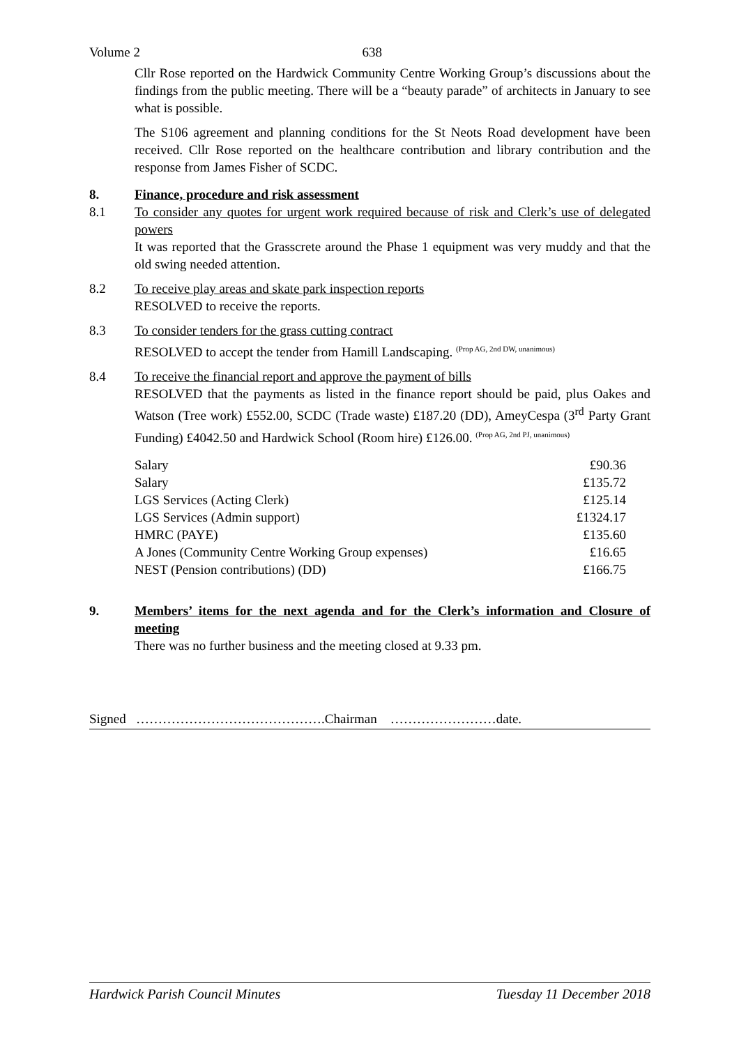Volume 2 638
Cllr Rose reported on the Hardwick Community Centre Working Group’s discussions about the findings from the public meeting. There will be a “beauty parade” of architects in January to see what is possible.
The S106 agreement and planning conditions for the St Neots Road development have been received. Cllr Rose reported on the healthcare contribution and library contribution and the response from James Fisher of SCDC.
8. Finance, procedure and risk assessment
8.1 To consider any quotes for urgent work required because of risk and Clerk’s use of delegated powers
It was reported that the Grasscrete around the Phase 1 equipment was very muddy and that the old swing needed attention.
8.2 To receive play areas and skate park inspection reports
RESOLVED to receive the reports.
8.3 To consider tenders for the grass cutting contract
RESOLVED to accept the tender from Hamill Landscaping. <sup>(Prop AG, 2nd DW, unanimous)</sup>
8.4 To receive the financial report and approve the payment of bills
RESOLVED that the payments as listed in the finance report should be paid, plus Oakes and Watson (Tree work) £552.00, SCDC (Trade waste) £187.20 (DD), AmeyCespa (3<sup>rd</sup> Party Grant Funding) £4042.50 and Hardwick School (Room hire) £126.00. <sup>(Prop AG, 2nd PJ, unanimous)</sup>
| Salary | £90.36 |
| Salary | £135.72 |
| LGS Services (Acting Clerk) | £125.14 |
| LGS Services (Admin support) | £1324.17 |
| HMRC (PAYE) | £135.60 |
| A Jones (Community Centre Working Group expenses) | £16.65 |
| NEST (Pension contributions) (DD) | £166.75 |
9. Members’ items for the next agenda and for the Clerk’s information and Closure of meeting
There was no further business and the meeting closed at 9.33 pm.
Signed …………………………………….Chairman ……………………date.
Hardwick Parish Council Minutes Tuesday 11 December 2018